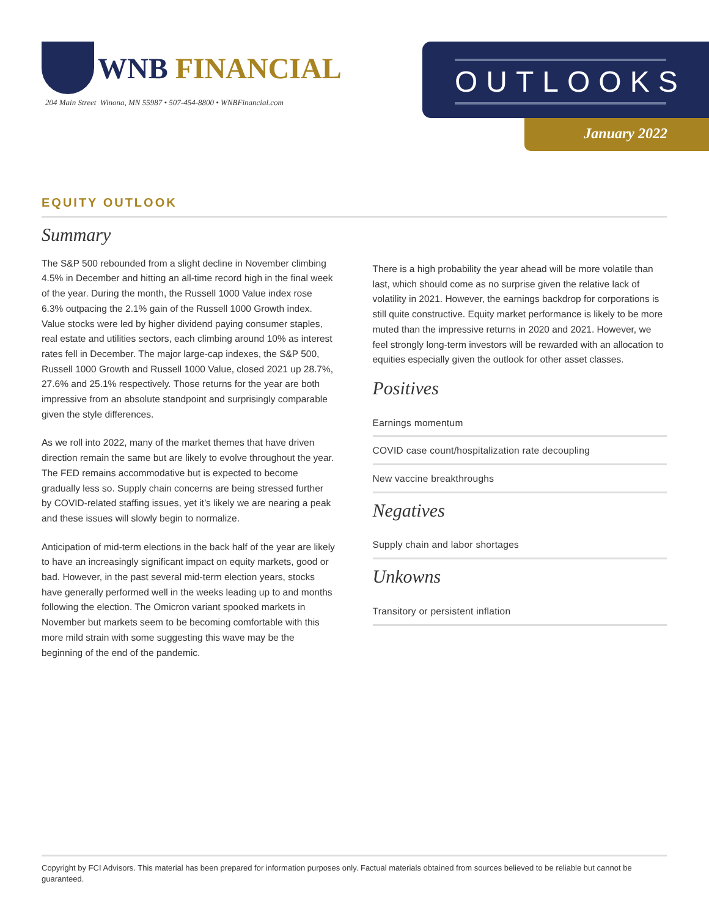WNB FINANCIAL
204 Main Street Winona, MN 55987 • 507-454-8800 • WNBFinancial.com
OUTLOOKS
January 2022
EQUITY OUTLOOK
Summary
The S&P 500 rebounded from a slight decline in November climbing 4.5% in December and hitting an all-time record high in the final week of the year. During the month, the Russell 1000 Value index rose 6.3% outpacing the 2.1% gain of the Russell 1000 Growth index. Value stocks were led by higher dividend paying consumer staples, real estate and utilities sectors, each climbing around 10% as interest rates fell in December. The major large-cap indexes, the S&P 500, Russell 1000 Growth and Russell 1000 Value, closed 2021 up 28.7%, 27.6% and 25.1% respectively. Those returns for the year are both impressive from an absolute standpoint and surprisingly comparable given the style differences.
As we roll into 2022, many of the market themes that have driven direction remain the same but are likely to evolve throughout the year. The FED remains accommodative but is expected to become gradually less so. Supply chain concerns are being stressed further by COVID-related staffing issues, yet it’s likely we are nearing a peak and these issues will slowly begin to normalize.
Anticipation of mid-term elections in the back half of the year are likely to have an increasingly significant impact on equity markets, good or bad. However, in the past several mid-term election years, stocks have generally performed well in the weeks leading up to and months following the election. The Omicron variant spooked markets in November but markets seem to be becoming comfortable with this more mild strain with some suggesting this wave may be the beginning of the end of the pandemic.
There is a high probability the year ahead will be more volatile than last, which should come as no surprise given the relative lack of volatility in 2021. However, the earnings backdrop for corporations is still quite constructive. Equity market performance is likely to be more muted than the impressive returns in 2020 and 2021. However, we feel strongly long-term investors will be rewarded with an allocation to equities especially given the outlook for other asset classes.
Positives
Earnings momentum
COVID case count/hospitalization rate decoupling
New vaccine breakthroughs
Negatives
Supply chain and labor shortages
Unkowns
Transitory or persistent inflation
Copyright by FCI Advisors. This material has been prepared for information purposes only. Factual materials obtained from sources believed to be reliable but cannot be guaranteed.